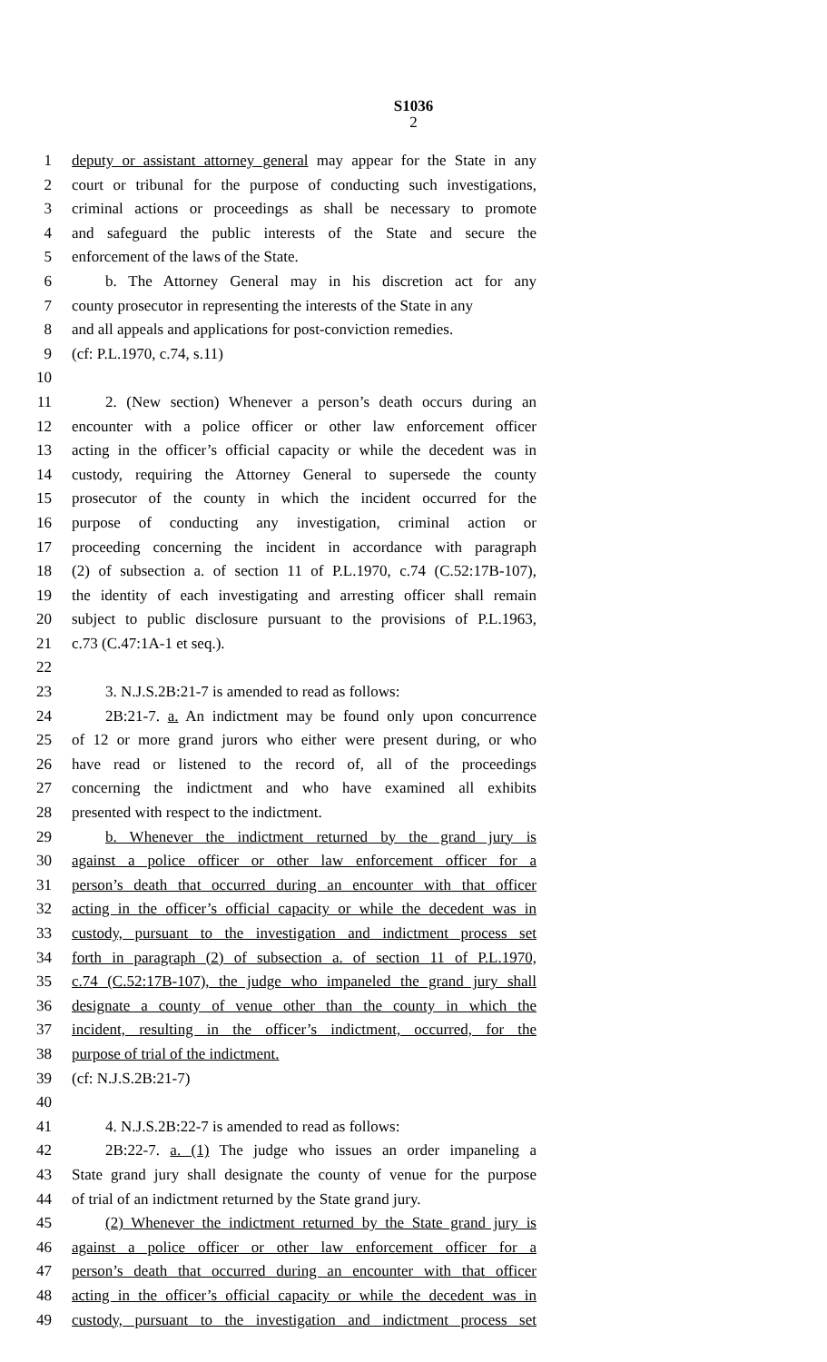S1036
2
1 deputy or assistant attorney general may appear for the State in any
2 court or tribunal for the purpose of conducting such investigations,
3 criminal actions or proceedings as shall be necessary to promote
4 and safeguard the public interests of the State and secure the
5 enforcement of the laws of the State.
6 b. The Attorney General may in his discretion act for any
7 county prosecutor in representing the interests of the State in any
8 and all appeals and applications for post-conviction remedies.
9 (cf: P.L.1970, c.74, s.11)
10
11 2. (New section) Whenever a person’s death occurs during an
12 encounter with a police officer or other law enforcement officer
13 acting in the officer’s official capacity or while the decedent was in
14 custody, requiring the Attorney General to supersede the county
15 prosecutor of the county in which the incident occurred for the
16 purpose of conducting any investigation, criminal action or
17 proceeding concerning the incident in accordance with paragraph
18 (2) of subsection a. of section 11 of P.L.1970, c.74 (C.52:17B-107),
19 the identity of each investigating and arresting officer shall remain
20 subject to public disclosure pursuant to the provisions of P.L.1963,
21 c.73 (C.47:1A-1 et seq.).
22
23 3. N.J.S.2B:21-7 is amended to read as follows:
24 2B:21-7. a. An indictment may be found only upon concurrence
25 of 12 or more grand jurors who either were present during, or who
26 have read or listened to the record of, all of the proceedings
27 concerning the indictment and who have examined all exhibits
28 presented with respect to the indictment.
29 b. Whenever the indictment returned by the grand jury is
30 against a police officer or other law enforcement officer for a
31 person’s death that occurred during an encounter with that officer
32 acting in the officer’s official capacity or while the decedent was in
33 custody, pursuant to the investigation and indictment process set
34 forth in paragraph (2) of subsection a. of section 11 of P.L.1970,
35 c.74 (C.52:17B-107), the judge who impaneled the grand jury shall
36 designate a county of venue other than the county in which the
37 incident, resulting in the officer’s indictment, occurred, for the
38 purpose of trial of the indictment.
39 (cf: N.J.S.2B:21-7)
40
41 4. N.J.S.2B:22-7 is amended to read as follows:
42 2B:22-7. a. (1) The judge who issues an order impaneling a
43 State grand jury shall designate the county of venue for the purpose
44 of trial of an indictment returned by the State grand jury.
45 (2) Whenever the indictment returned by the State grand jury is
46 against a police officer or other law enforcement officer for a
47 person’s death that occurred during an encounter with that officer
48 acting in the officer’s official capacity or while the decedent was in
49 custody, pursuant to the investigation and indictment process set